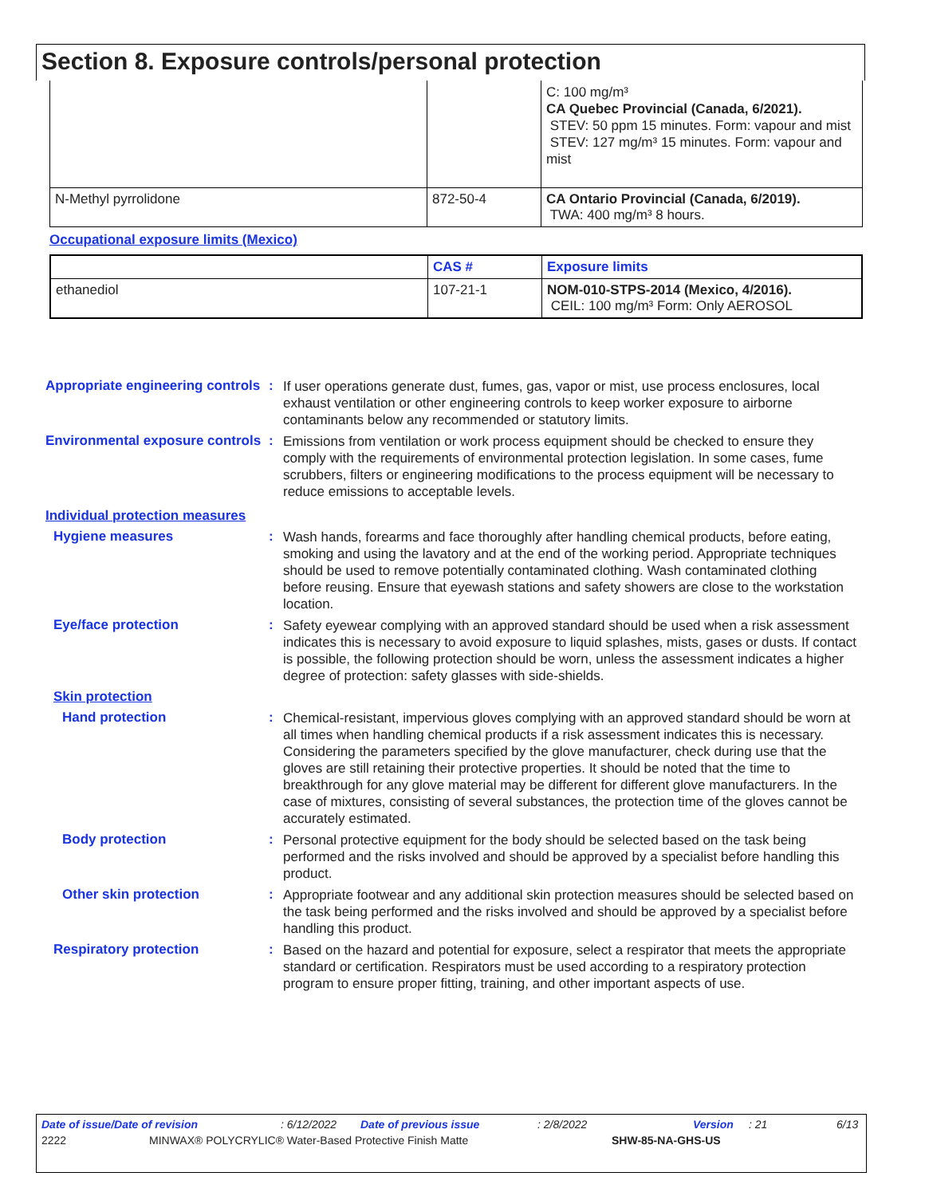Section 8. Exposure controls/personal protection
| | | C: 100 mg/m³ CA Quebec Provincial (Canada, 6/2021). STEV: 50 ppm 15 minutes. Form: vapour and mist STEV: 127 mg/m³ 15 minutes. Form: vapour and mist |
| N-Methyl pyrrolidone | 872-50-4 | CA Ontario Provincial (Canada, 6/2019). TWA: 400 mg/m³ 8 hours. |
Occupational exposure limits (Mexico)
| | CAS # | Exposure limits |
| --- | --- | --- |
| ethanediol | 107-21-1 | NOM-010-STPS-2014 (Mexico, 4/2016). CEIL: 100 mg/m³ Form: Only AEROSOL |
Appropriate engineering controls
:
If user operations generate dust, fumes, gas, vapor or mist, use process enclosures, local exhaust ventilation or other engineering controls to keep worker exposure to airborne contaminants below any recommended or statutory limits.
Environmental exposure controls
:
Emissions from ventilation or work process equipment should be checked to ensure they comply with the requirements of environmental protection legislation. In some cases, fume scrubbers, filters or engineering modifications to the process equipment will be necessary to reduce emissions to acceptable levels.
Individual protection measures
Hygiene measures :
Wash hands, forearms and face thoroughly after handling chemical products, before eating, smoking and using the lavatory and at the end of the working period. Appropriate techniques should be used to remove potentially contaminated clothing. Wash contaminated clothing before reusing. Ensure that eyewash stations and safety showers are close to the workstation location.
Eye/face protection :
Safety eyewear complying with an approved standard should be used when a risk assessment indicates this is necessary to avoid exposure to liquid splashes, mists, gases or dusts. If contact is possible, the following protection should be worn, unless the assessment indicates a higher degree of protection: safety glasses with side-shields.
Skin protection
Hand protection :
Chemical-resistant, impervious gloves complying with an approved standard should be worn at all times when handling chemical products if a risk assessment indicates this is necessary. Considering the parameters specified by the glove manufacturer, check during use that the gloves are still retaining their protective properties. It should be noted that the time to breakthrough for any glove material may be different for different glove manufacturers. In the case of mixtures, consisting of several substances, the protection time of the gloves cannot be accurately estimated.
Body protection :
Personal protective equipment for the body should be selected based on the task being performed and the risks involved and should be approved by a specialist before handling this product.
Other skin protection :
Appropriate footwear and any additional skin protection measures should be selected based on the task being performed and the risks involved and should be approved by a specialist before handling this product.
Respiratory protection :
Based on the hazard and potential for exposure, select a respirator that meets the appropriate standard or certification. Respirators must be used according to a respiratory protection program to ensure proper fitting, training, and other important aspects of use.
Date of issue/Date of revision: 6/12/2022 Date of previous issue: 2/8/2022 Version: 21 6/13
2222 MINWAX® POLYCRYLIC® Water-Based Protective Finish Matte SHW-85-NA-GHS-US